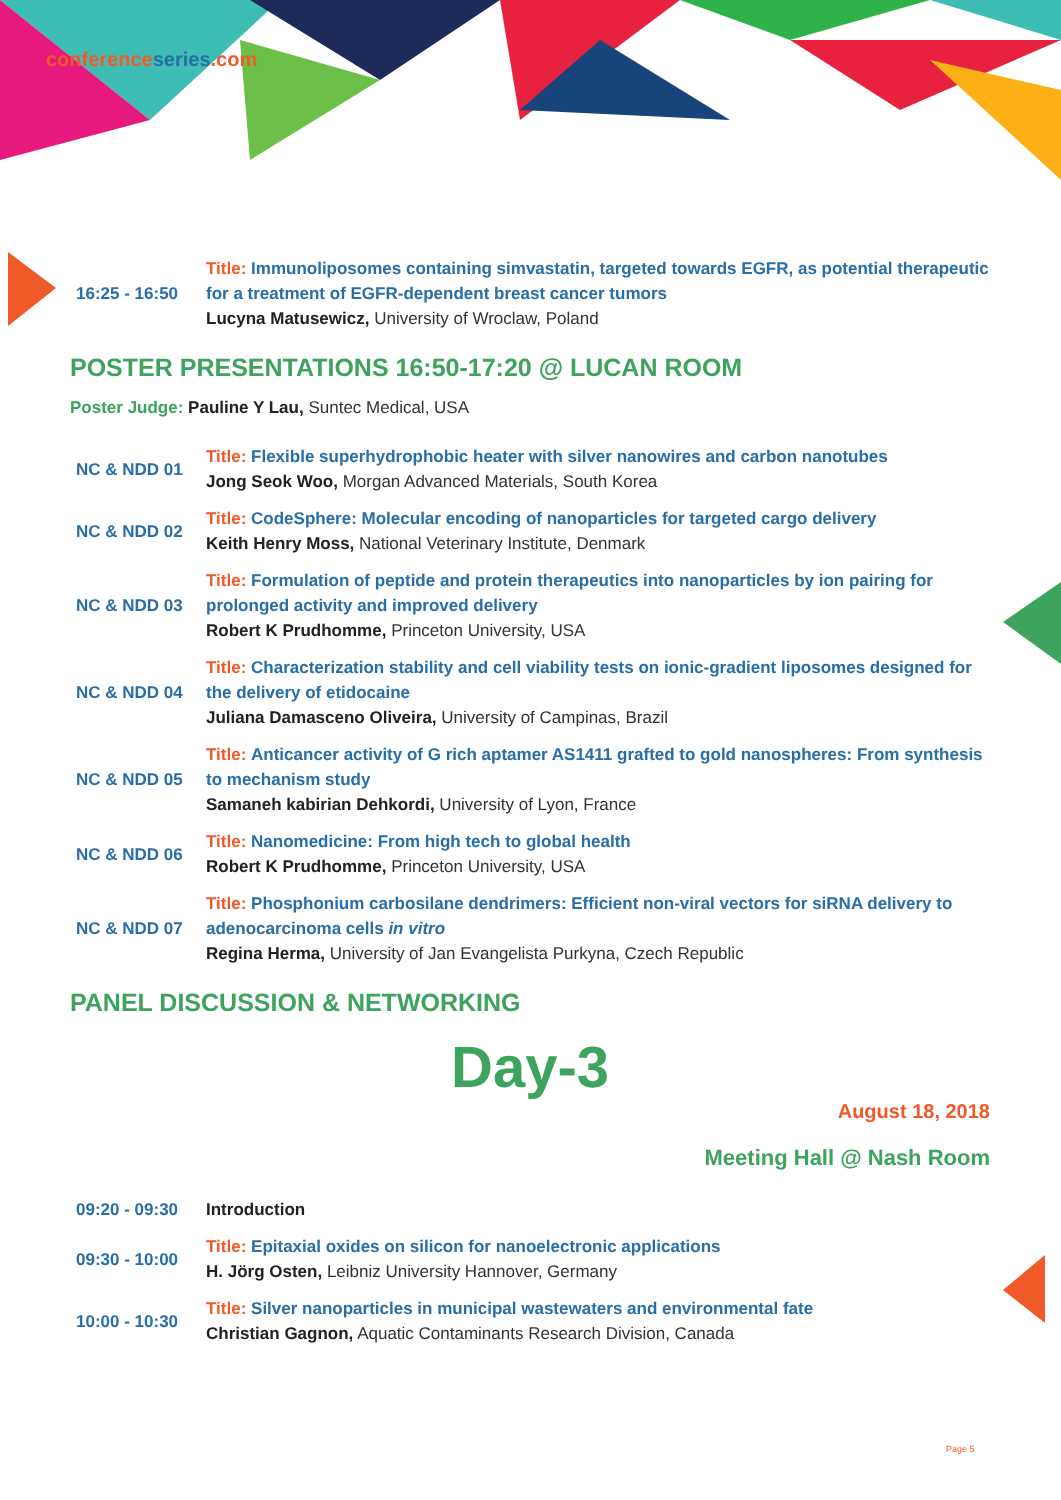conferenceseries.com
| 16:25 - 16:50 | Title: Immunoliposomes containing simvastatin, targeted towards EGFR, as potential therapeutic for a treatment of EGFR-dependent breast cancer tumors Lucyna Matusewicz, University of Wroclaw, Poland |
POSTER PRESENTATIONS 16:50-17:20 @ LUCAN ROOM
Poster Judge: Pauline Y Lau, Suntec Medical, USA
| NC & NDD 01 | Title: Flexible superhydrophobic heater with silver nanowires and carbon nanotubes Jong Seok Woo, Morgan Advanced Materials, South Korea |
| NC & NDD 02 | Title: CodeSphere: Molecular encoding of nanoparticles for targeted cargo delivery Keith Henry Moss, National Veterinary Institute, Denmark |
| NC & NDD 03 | Title: Formulation of peptide and protein therapeutics into nanoparticles by ion pairing for prolonged activity and improved delivery Robert K Prudhomme, Princeton University, USA |
| NC & NDD 04 | Title: Characterization stability and cell viability tests on ionic-gradient liposomes designed for the delivery of etidocaine Juliana Damasceno Oliveira, University of Campinas, Brazil |
| NC & NDD 05 | Title: Anticancer activity of G rich aptamer AS1411 grafted to gold nanospheres: From synthesis to mechanism study Samaneh kabirian Dehkordi, University of Lyon, France |
| NC & NDD 06 | Title: Nanomedicine: From high tech to global health Robert K Prudhomme, Princeton University, USA |
| NC & NDD 07 | Title: Phosphonium carbosilane dendrimers: Efficient non-viral vectors for siRNA delivery to adenocarcinoma cells in vitro Regina Herma, University of Jan Evangelista Purkyna, Czech Republic |
PANEL DISCUSSION & NETWORKING
Day-3
August 18, 2018
Meeting Hall @ Nash Room
| 09:20 - 09:30 | Introduction |
| 09:30 - 10:00 | Title: Epitaxial oxides on silicon for nanoelectronic applications H. Jörg Osten, Leibniz University Hannover, Germany |
| 10:00 - 10:30 | Title: Silver nanoparticles in municipal wastewaters and environmental fate Christian Gagnon, Aquatic Contaminants Research Division, Canada |
Page 5